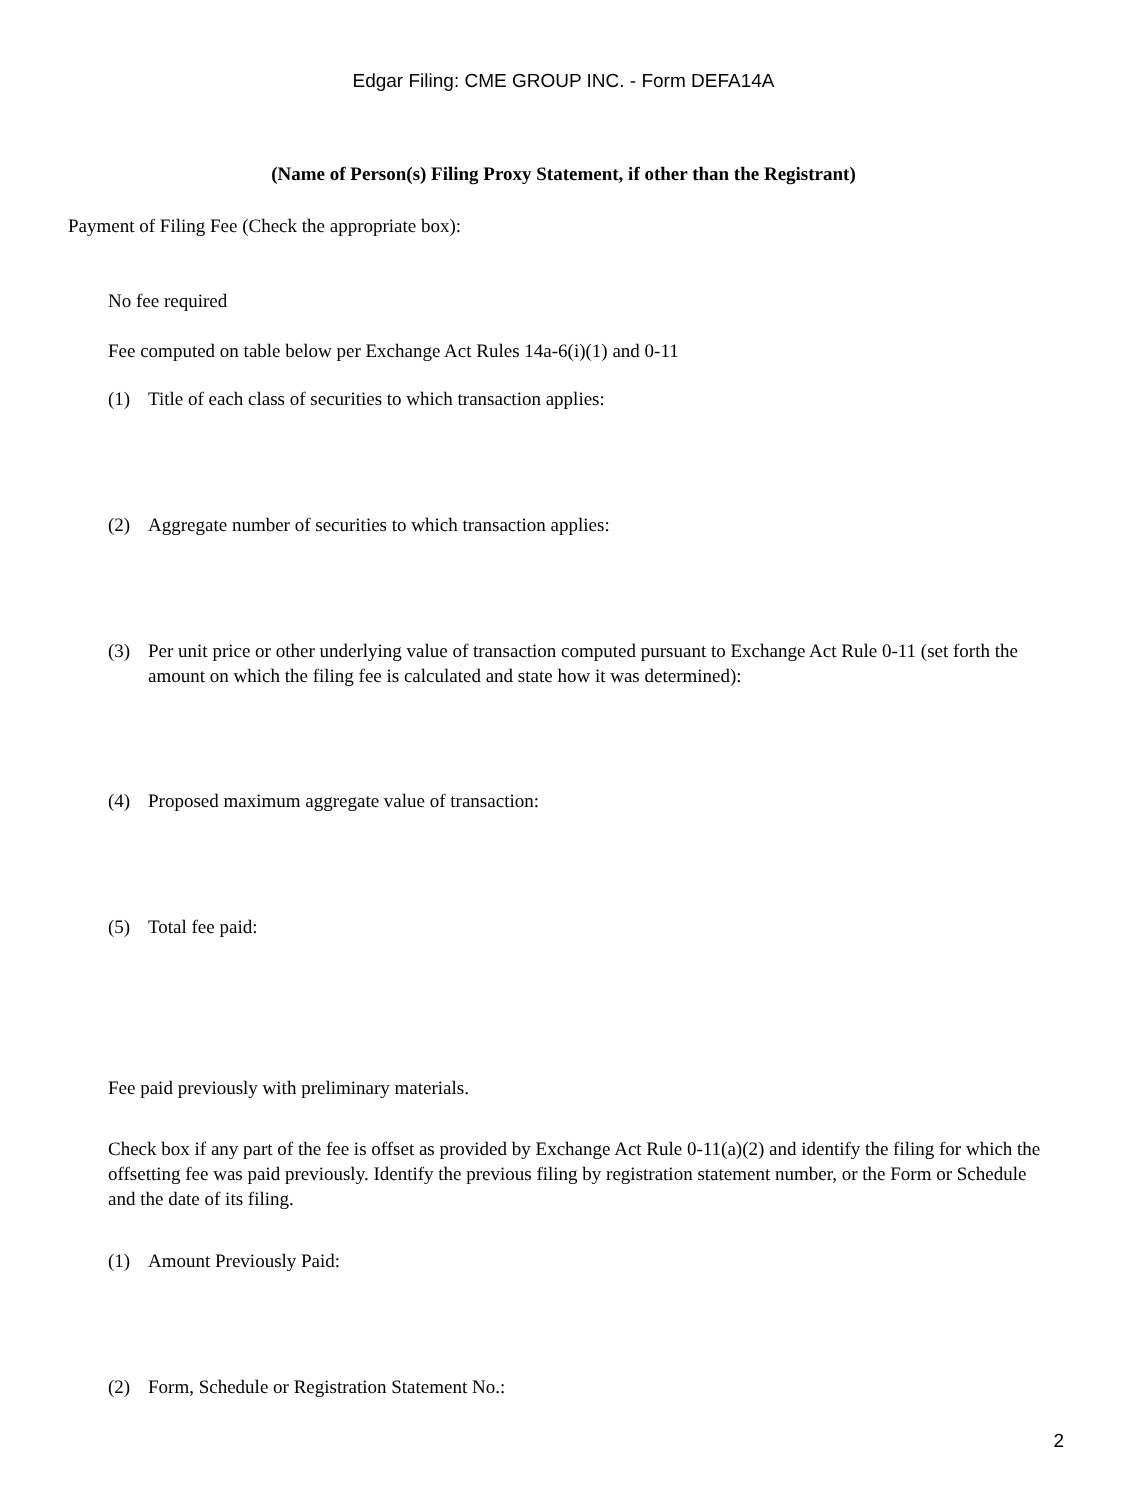Edgar Filing: CME GROUP INC. - Form DEFA14A
(Name of Person(s) Filing Proxy Statement, if other than the Registrant)
Payment of Filing Fee (Check the appropriate box):
No fee required
Fee computed on table below per Exchange Act Rules 14a-6(i)(1) and 0-11
(1) Title of each class of securities to which transaction applies:
(2) Aggregate number of securities to which transaction applies:
(3) Per unit price or other underlying value of transaction computed pursuant to Exchange Act Rule 0-11 (set forth the amount on which the filing fee is calculated and state how it was determined):
(4) Proposed maximum aggregate value of transaction:
(5) Total fee paid:
Fee paid previously with preliminary materials.
Check box if any part of the fee is offset as provided by Exchange Act Rule 0-11(a)(2) and identify the filing for which the offsetting fee was paid previously. Identify the previous filing by registration statement number, or the Form or Schedule and the date of its filing.
(1) Amount Previously Paid:
(2) Form, Schedule or Registration Statement No.:
2